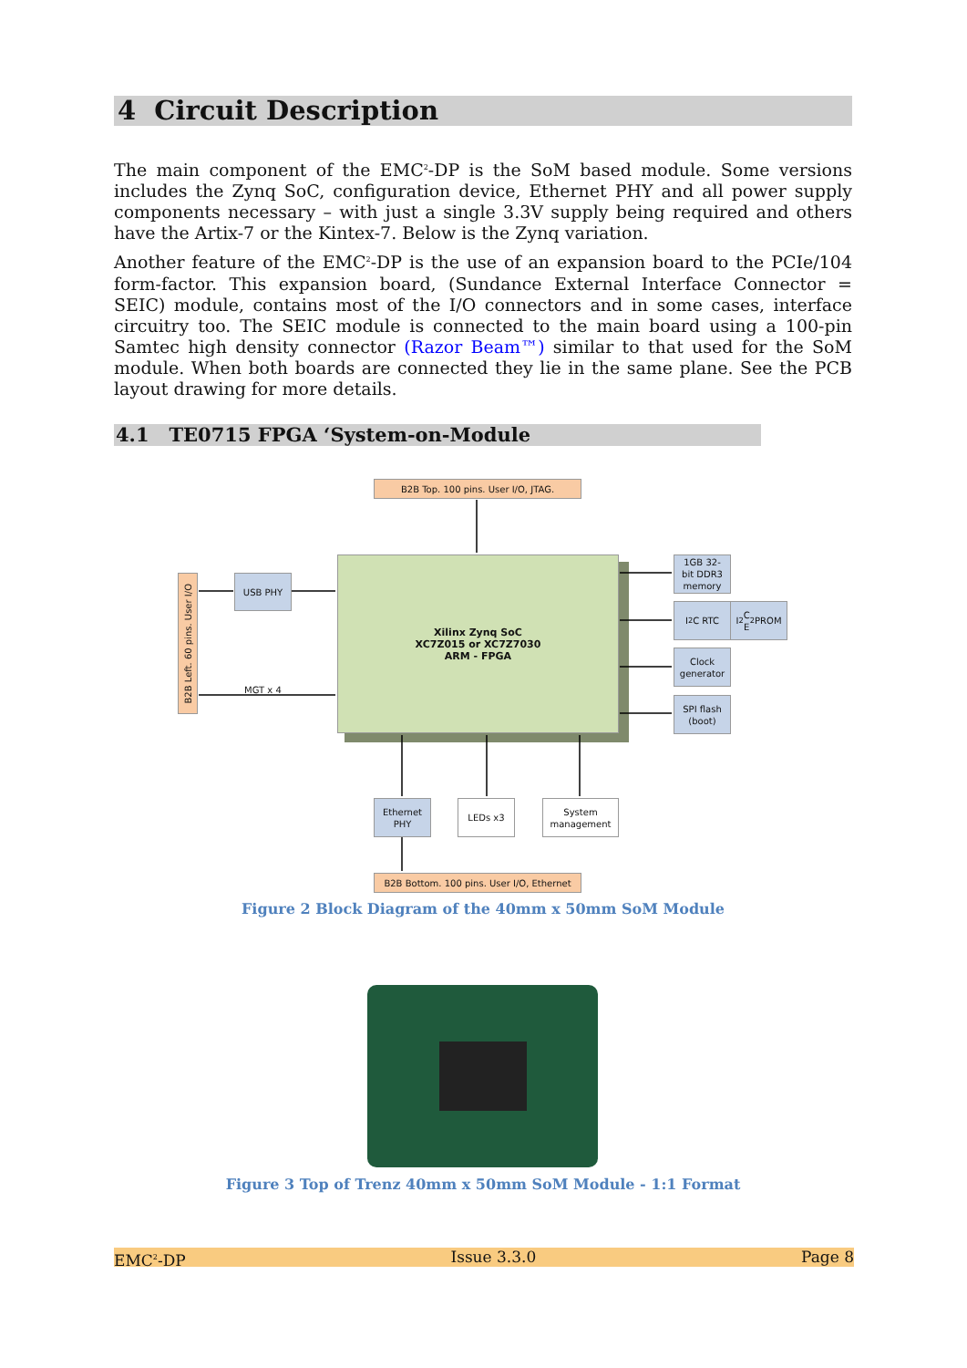4 Circuit Description
The main component of the EMC<sup>2</sup>-DP is the SoM based module. Some versions includes the Zynq SoC, configuration device, Ethernet PHY and all power supply components necessary – with just a single 3.3V supply being required and others have the Artix-7 or the Kintex-7. Below is the Zynq variation.
Another feature of the EMC<sup>2</sup>-DP is the use of an expansion board to the PCIe/104 form-factor. This expansion board, (Sundance External Interface Connector = SEIC) module, contains most of the I/O connectors and in some cases, interface circuitry too. The SEIC module is connected to the main board using a 100-pin Samtec high density connector (Razor Beam™) similar to that used for the SoM module. When both boards are connected they lie in the same plane. See the PCB layout drawing for more details.
4.1 TE0715 FPGA ‘System-on-Module
B2B Top. 100 pins. User I/O, JTAG.
B2B Left. 60 pins. User I/O
USB PHY
MGT x 4
Xilinx Zynq SoC
XC7Z015 or XC7Z7030
ARM - FPGA
1GB 32-
bit DDR3
memory
I<sup>2</sup>C RTC
I<sup>2</sup>C
E<sup>2</sup>PROM
Clock
generator
SPI flash
(boot)
Ethernet
PHY
LEDs x3
System
management
B2B Bottom. 100 pins. User I/O, Ethernet
Figure 2 Block Diagram of the 40mm x 50mm SoM Module
Figure 3 Top of Trenz 40mm x 50mm SoM Module - 1:1 Format
EMC<sup>2</sup>-DP Issue 3.3.0 Page 8